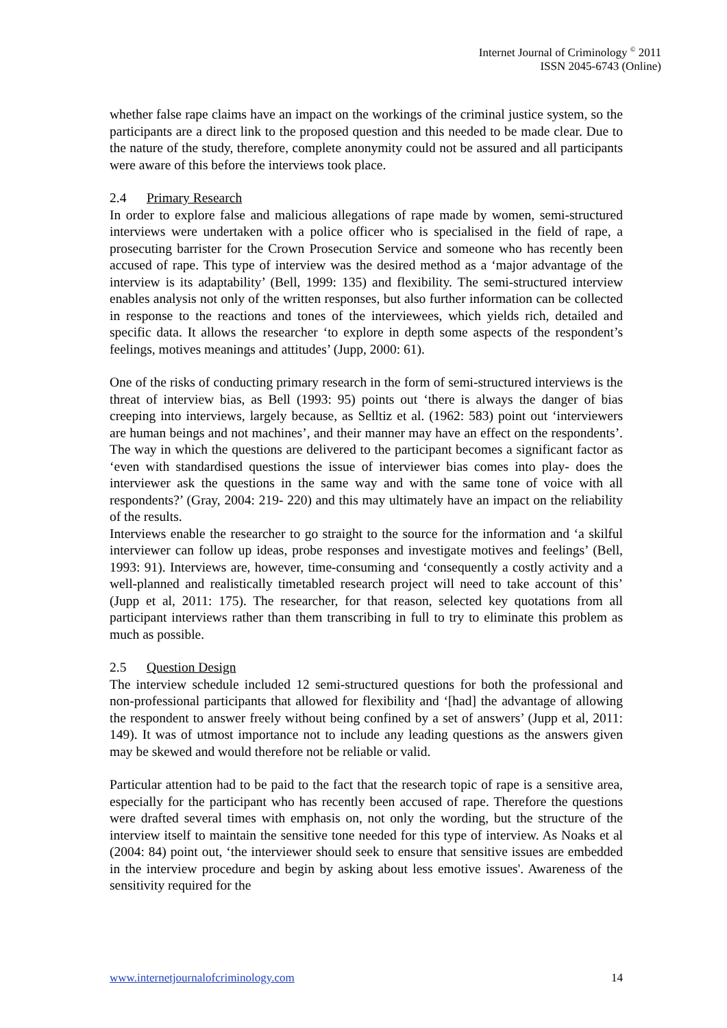Internet Journal of Criminology <sup>©</sup> 2011
ISSN 2045-6743 (Online)
whether false rape claims have an impact on the workings of the criminal justice system, so the participants are a direct link to the proposed question and this needed to be made clear. Due to the nature of the study, therefore, complete anonymity could not be assured and all participants were aware of this before the interviews took place.
2.4 Primary Research
In order to explore false and malicious allegations of rape made by women, semi-structured interviews were undertaken with a police officer who is specialised in the field of rape, a prosecuting barrister for the Crown Prosecution Service and someone who has recently been accused of rape. This type of interview was the desired method as a ‘major advantage of the interview is its adaptability’ (Bell, 1999: 135) and flexibility. The semi-structured interview enables analysis not only of the written responses, but also further information can be collected in response to the reactions and tones of the interviewees, which yields rich, detailed and specific data. It allows the researcher ‘to explore in depth some aspects of the respondent’s feelings, motives meanings and attitudes’ (Jupp, 2000: 61).
One of the risks of conducting primary research in the form of semi-structured interviews is the threat of interview bias, as Bell (1993: 95) points out ‘there is always the danger of bias creeping into interviews, largely because, as Selltiz et al. (1962: 583) point out ‘interviewers are human beings and not machines’, and their manner may have an effect on the respondents’. The way in which the questions are delivered to the participant becomes a significant factor as ‘even with standardised questions the issue of interviewer bias comes into play- does the interviewer ask the questions in the same way and with the same tone of voice with all respondents?’ (Gray, 2004: 219- 220) and this may ultimately have an impact on the reliability of the results.
Interviews enable the researcher to go straight to the source for the information and ‘a skilful interviewer can follow up ideas, probe responses and investigate motives and feelings’ (Bell, 1993: 91). Interviews are, however, time-consuming and ‘consequently a costly activity and a well-planned and realistically timetabled research project will need to take account of this’ (Jupp et al, 2011: 175). The researcher, for that reason, selected key quotations from all participant interviews rather than them transcribing in full to try to eliminate this problem as much as possible.
2.5 Question Design
The interview schedule included 12 semi-structured questions for both the professional and non-professional participants that allowed for flexibility and ‘[had] the advantage of allowing the respondent to answer freely without being confined by a set of answers’ (Jupp et al, 2011: 149). It was of utmost importance not to include any leading questions as the answers given may be skewed and would therefore not be reliable or valid.
Particular attention had to be paid to the fact that the research topic of rape is a sensitive area, especially for the participant who has recently been accused of rape. Therefore the questions were drafted several times with emphasis on, not only the wording, but the structure of the interview itself to maintain the sensitive tone needed for this type of interview. As Noaks et al (2004: 84) point out, ‘the interviewer should seek to ensure that sensitive issues are embedded in the interview procedure and begin by asking about less emotive issues'. Awareness of the sensitivity required for the
www.internetjournalofcriminology.com 14